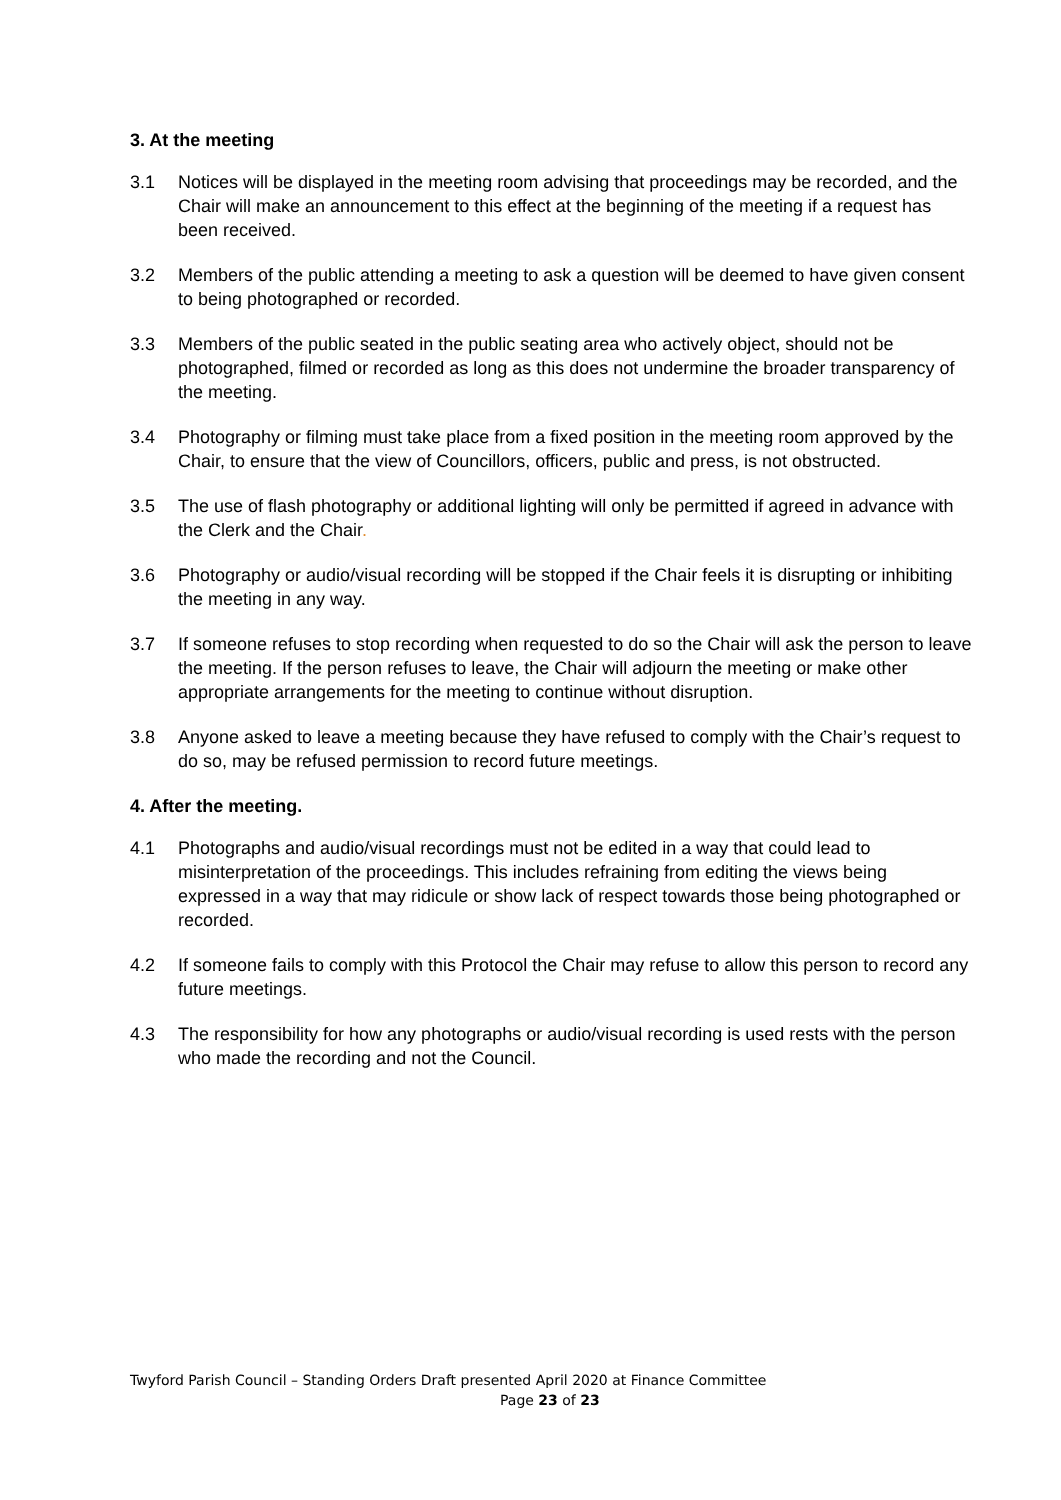3. At the meeting
3.1 Notices will be displayed in the meeting room advising that proceedings may be recorded, and the Chair will make an announcement to this effect at the beginning of the meeting if a request has been received.
3.2 Members of the public attending a meeting to ask a question will be deemed to have given consent to being photographed or recorded.
3.3 Members of the public seated in the public seating area who actively object, should not be photographed, filmed or recorded as long as this does not undermine the broader transparency of the meeting.
3.4 Photography or filming must take place from a fixed position in the meeting room approved by the Chair, to ensure that the view of Councillors, officers, public and press, is not obstructed.
3.5 The use of flash photography or additional lighting will only be permitted if agreed in advance with the Clerk and the Chair.
3.6 Photography or audio/visual recording will be stopped if the Chair feels it is disrupting or inhibiting the meeting in any way.
3.7 If someone refuses to stop recording when requested to do so the Chair will ask the person to leave the meeting. If the person refuses to leave, the Chair will adjourn the meeting or make other appropriate arrangements for the meeting to continue without disruption.
3.8 Anyone asked to leave a meeting because they have refused to comply with the Chair’s request to do so, may be refused permission to record future meetings.
4. After the meeting.
4.1 Photographs and audio/visual recordings must not be edited in a way that could lead to misinterpretation of the proceedings. This includes refraining from editing the views being expressed in a way that may ridicule or show lack of respect towards those being photographed or recorded.
4.2 If someone fails to comply with this Protocol the Chair may refuse to allow this person to record any future meetings.
4.3 The responsibility for how any photographs or audio/visual recording is used rests with the person who made the recording and not the Council.
Twyford Parish Council – Standing Orders Draft presented April 2020 at Finance Committee
Page 23 of 23